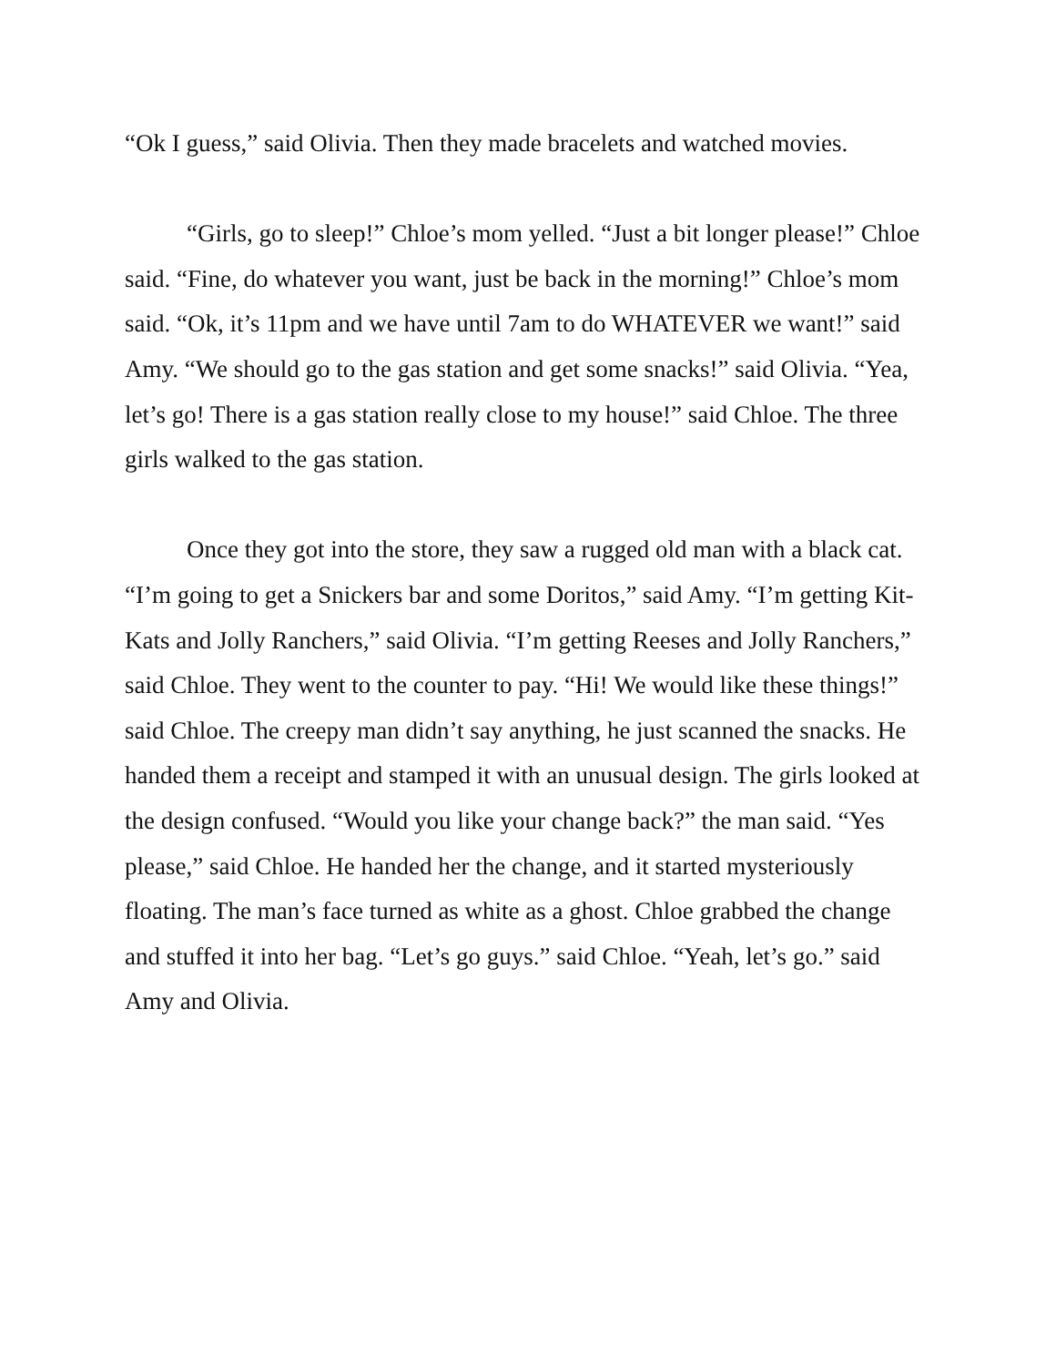“Ok I guess,” said Olivia. Then they made bracelets and watched movies.
“Girls, go to sleep!” Chloe’s mom yelled. “Just a bit longer please!” Chloe said. “Fine, do whatever you want, just be back in the morning!” Chloe’s mom said. “Ok, it’s 11pm and we have until 7am to do WHATEVER we want!” said Amy. “We should go to the gas station and get some snacks!” said Olivia. “Yea, let’s go! There is a gas station really close to my house!” said Chloe. The three girls walked to the gas station.
Once they got into the store, they saw a rugged old man with a black cat. “I’m going to get a Snickers bar and some Doritos,” said Amy. “I’m getting Kit-Kats and Jolly Ranchers,” said Olivia. “I’m getting Reeses and Jolly Ranchers,” said Chloe. They went to the counter to pay. “Hi! We would like these things!” said Chloe. The creepy man didn’t say anything, he just scanned the snacks. He handed them a receipt and stamped it with an unusual design. The girls looked at the design confused. “Would you like your change back?” the man said. “Yes please,” said Chloe. He handed her the change, and it started mysteriously floating. The man’s face turned as white as a ghost. Chloe grabbed the change and stuffed it into her bag. “Let’s go guys.” said Chloe. “Yeah, let’s go.” said Amy and Olivia.